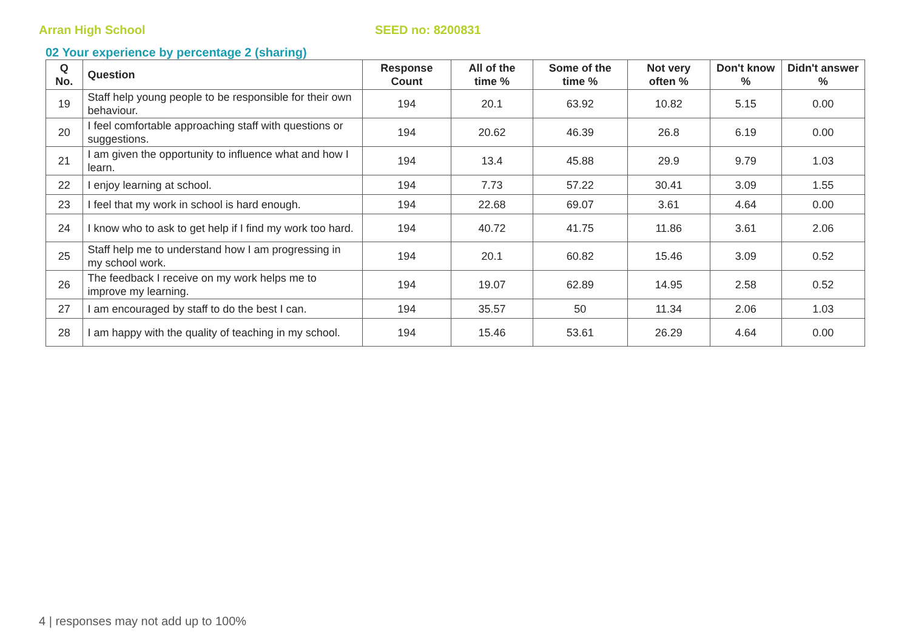Arran High School SEED no: 8200831
02 Your experience by percentage 2 (sharing)
| Q No. | Question | Response Count | All of the time % | Some of the time % | Not very often % | Don't know % | Didn't answer % |
| --- | --- | --- | --- | --- | --- | --- | --- |
| 19 | Staff help young people to be responsible for their own behaviour. | 194 | 20.1 | 63.92 | 10.82 | 5.15 | 0.00 |
| 20 | I feel comfortable approaching staff with questions or suggestions. | 194 | 20.62 | 46.39 | 26.8 | 6.19 | 0.00 |
| 21 | I am given the opportunity to influence what and how I learn. | 194 | 13.4 | 45.88 | 29.9 | 9.79 | 1.03 |
| 22 | I enjoy learning at school. | 194 | 7.73 | 57.22 | 30.41 | 3.09 | 1.55 |
| 23 | I feel that my work in school is hard enough. | 194 | 22.68 | 69.07 | 3.61 | 4.64 | 0.00 |
| 24 | I know who to ask to get help if I find my work too hard. | 194 | 40.72 | 41.75 | 11.86 | 3.61 | 2.06 |
| 25 | Staff help me to understand how I am progressing in my school work. | 194 | 20.1 | 60.82 | 15.46 | 3.09 | 0.52 |
| 26 | The feedback I receive on my work helps me to improve my learning. | 194 | 19.07 | 62.89 | 14.95 | 2.58 | 0.52 |
| 27 | I am encouraged by staff to do the best I can. | 194 | 35.57 | 50 | 11.34 | 2.06 | 1.03 |
| 28 | I am happy with the quality of teaching in my school. | 194 | 15.46 | 53.61 | 26.29 | 4.64 | 0.00 |
4 | responses may not add up to 100%